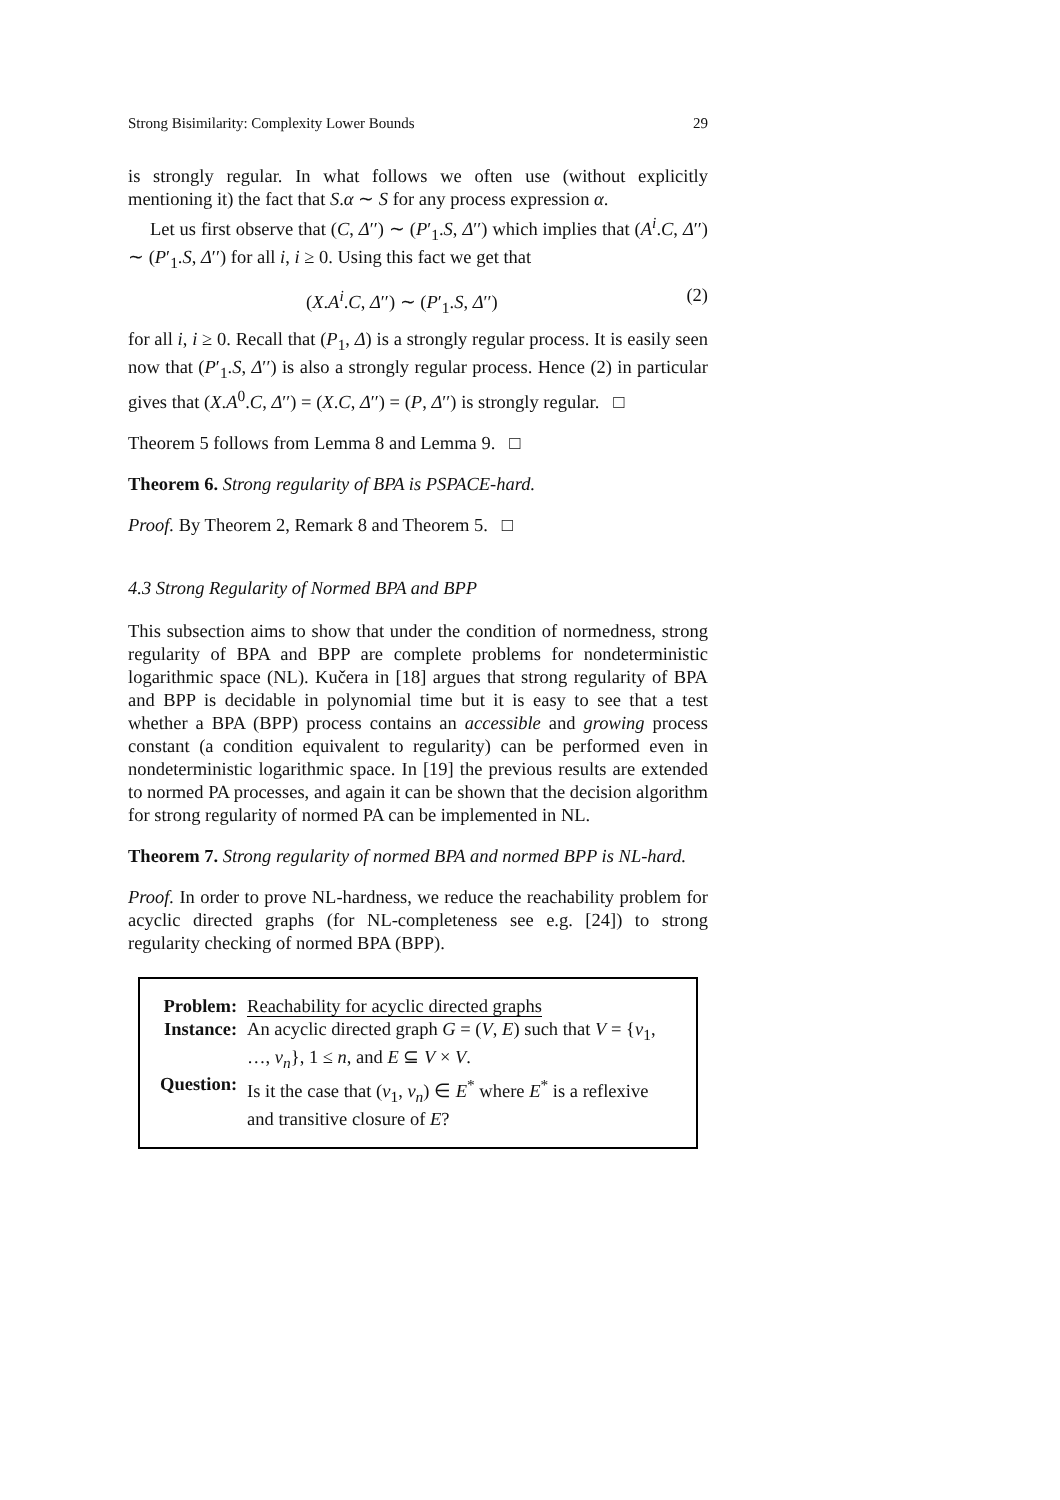Strong Bisimilarity: Complexity Lower Bounds 29
is strongly regular. In what follows we often use (without explicitly mentioning it) the fact that S.α ∼ S for any process expression α.
Let us first observe that (C, Δ′′) ∼ (P′<sub>1</sub>.S, Δ′′) which implies that (A<sup>i</sup>.C, Δ′′) ∼ (P′<sub>1</sub>.S, Δ′′) for all i, i ≥ 0. Using this fact we get that
(X.A<sup>i</sup>.C, Δ′′) ∼ (P′<sub>1</sub>.S, Δ′′) (2)
for all i, i ≥ 0. Recall that (P<sub>1</sub>, Δ) is a strongly regular process. It is easily seen now that (P′<sub>1</sub>.S, Δ′′) is also a strongly regular process. Hence (2) in particular gives that (X.A<sup>0</sup>.C, Δ′′) = (X.C, Δ′′) = (P, Δ′′) is strongly regular. □
Theorem 5 follows from Lemma 8 and Lemma 9. □
Theorem 6. Strong regularity of BPA is PSPACE-hard.
Proof. By Theorem 2, Remark 8 and Theorem 5. □
4.3 Strong Regularity of Normed BPA and BPP
This subsection aims to show that under the condition of normedness, strong regularity of BPA and BPP are complete problems for nondeterministic logarithmic space (NL). Kučera in [18] argues that strong regularity of BPA and BPP is decidable in polynomial time but it is easy to see that a test whether a BPA (BPP) process contains an accessible and growing process constant (a condition equivalent to regularity) can be performed even in nondeterministic logarithmic space. In [19] the previous results are extended to normed PA processes, and again it can be shown that the decision algorithm for strong regularity of normed PA can be implemented in NL.
Theorem 7. Strong regularity of normed BPA and normed BPP is NL-hard.
Proof. In order to prove NL-hardness, we reduce the reachability problem for acyclic directed graphs (for NL-completeness see e.g. [24]) to strong regularity checking of normed BPA (BPP).
| Problem: | Reachability for acyclic directed graphs |
| Instance: | An acyclic directed graph G = ( V , E ) such that V = { v<sub>1</sub>, …, v<sub>n</sub> }, 1 ≤ n , and E ⊆ V × V . |
| Question: | Is it the case that ( v<sub>1</sub>, v<sub>n</sub> ) ∈ E<sup>*</sup> where E<sup>*</sup> is a reflexive and transitive closure of E ? |